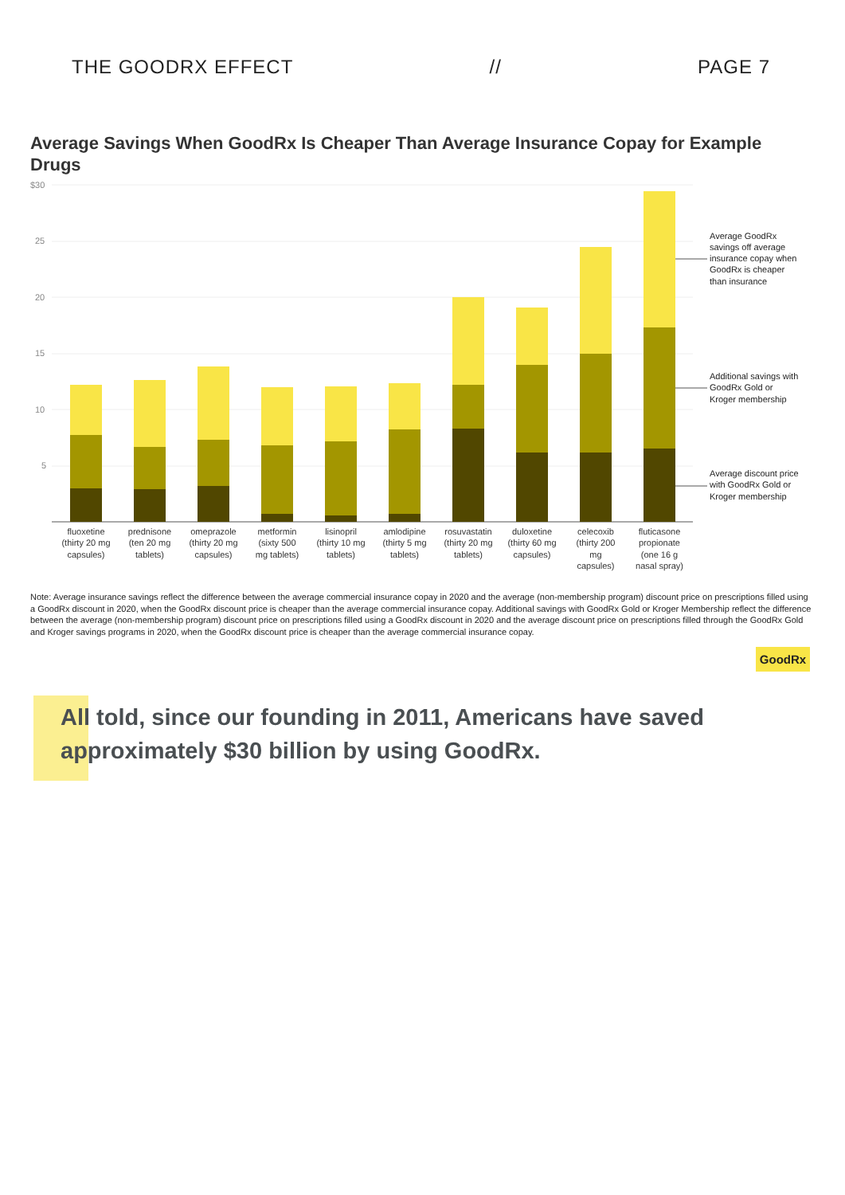THE GOODRX EFFECT // PAGE 7
Average Savings When GoodRx Is Cheaper Than Average Insurance Copay for Example Drugs
$30
25
20
15
10
5
Average GoodRx
savings off average
insurance copay when
GoodRx is cheaper
than insurance
Additional savings with
GoodRx Gold or
Kroger membership
Average discount price
with GoodRx Gold or
Kroger membership
fluoxetine
(thirty 20 mg
capsules)
prednisone
(ten 20 mg
tablets)
omeprazole
(thirty 20 mg
capsules)
metformin
(sixty 500
mg tablets)
lisinopril
(thirty 10 mg
tablets)
amlodipine
(thirty 5 mg
tablets)
rosuvastatin
(thirty 20 mg
tablets)
duloxetine
(thirty 60 mg
capsules)
celecoxib
(thirty 200
mg
capsules)
fluticasone
propionate
(one 16 g
nasal spray)
Note: Average insurance savings reflect the difference between the average commercial insurance copay in 2020 and the average (non-membership program) discount price on prescriptions filled using a GoodRx discount in 2020, when the GoodRx discount price is cheaper than the average commercial insurance copay. Additional savings with GoodRx Gold or Kroger Membership reflect the difference between the average (non-membership program) discount price on prescriptions filled using a GoodRx discount in 2020 and the average discount price on prescriptions filled through the GoodRx Gold and Kroger savings programs in 2020, when the GoodRx discount price is cheaper than the average commercial insurance copay.
GoodRx
All told, since our founding in 2011, Americans have saved approximately $30 billion by using GoodRx.